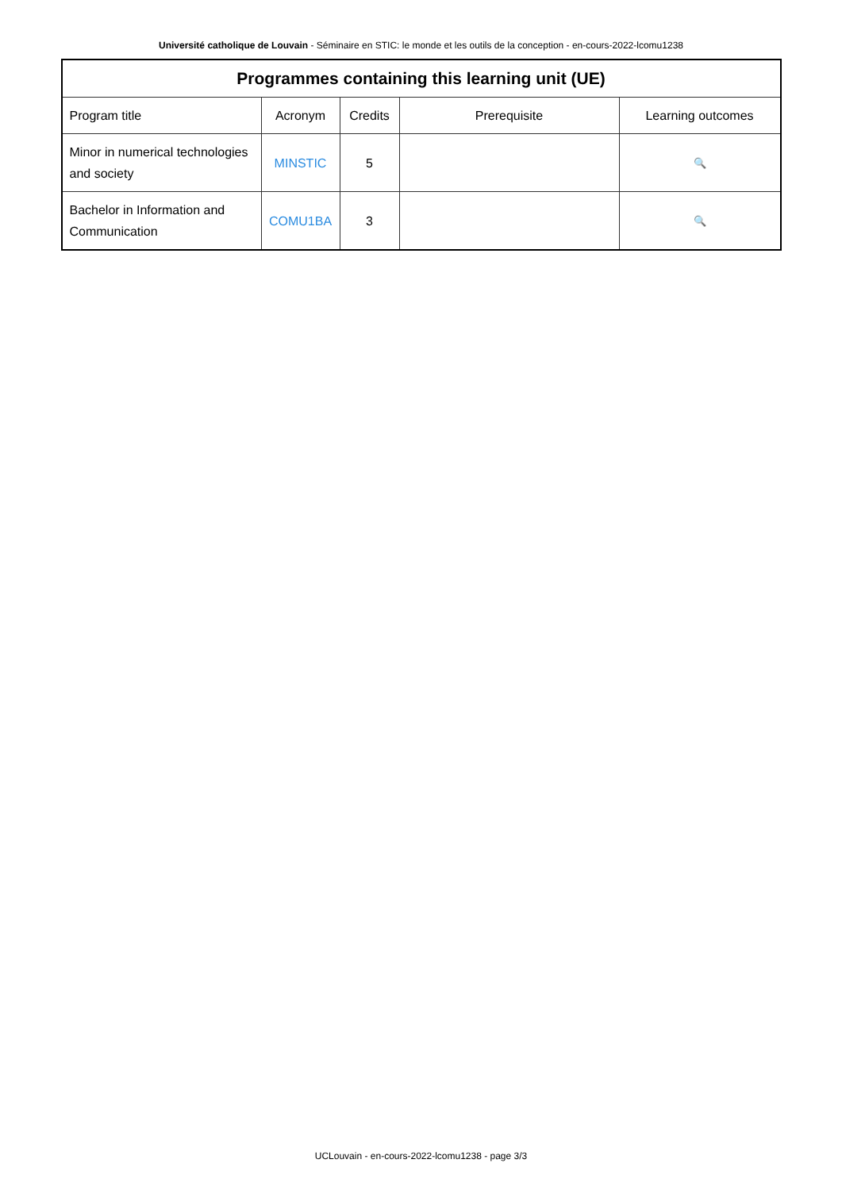Université catholique de Louvain - Séminaire en STIC: le monde et les outils de la conception - en-cours-2022-lcomu1238
| Programmes containing this learning unit (UE) | | | | |
| --- | --- | --- | --- | --- |
| Program title | Acronym | Credits | Prerequisite | Learning outcomes |
| Minor in numerical technologies and society | MINSTIC | 5 | | 🔍 |
| Bachelor in Information and Communication | COMU1BA | 3 | | 🔍 |
UCLouvain - en-cours-2022-lcomu1238 - page 3/3